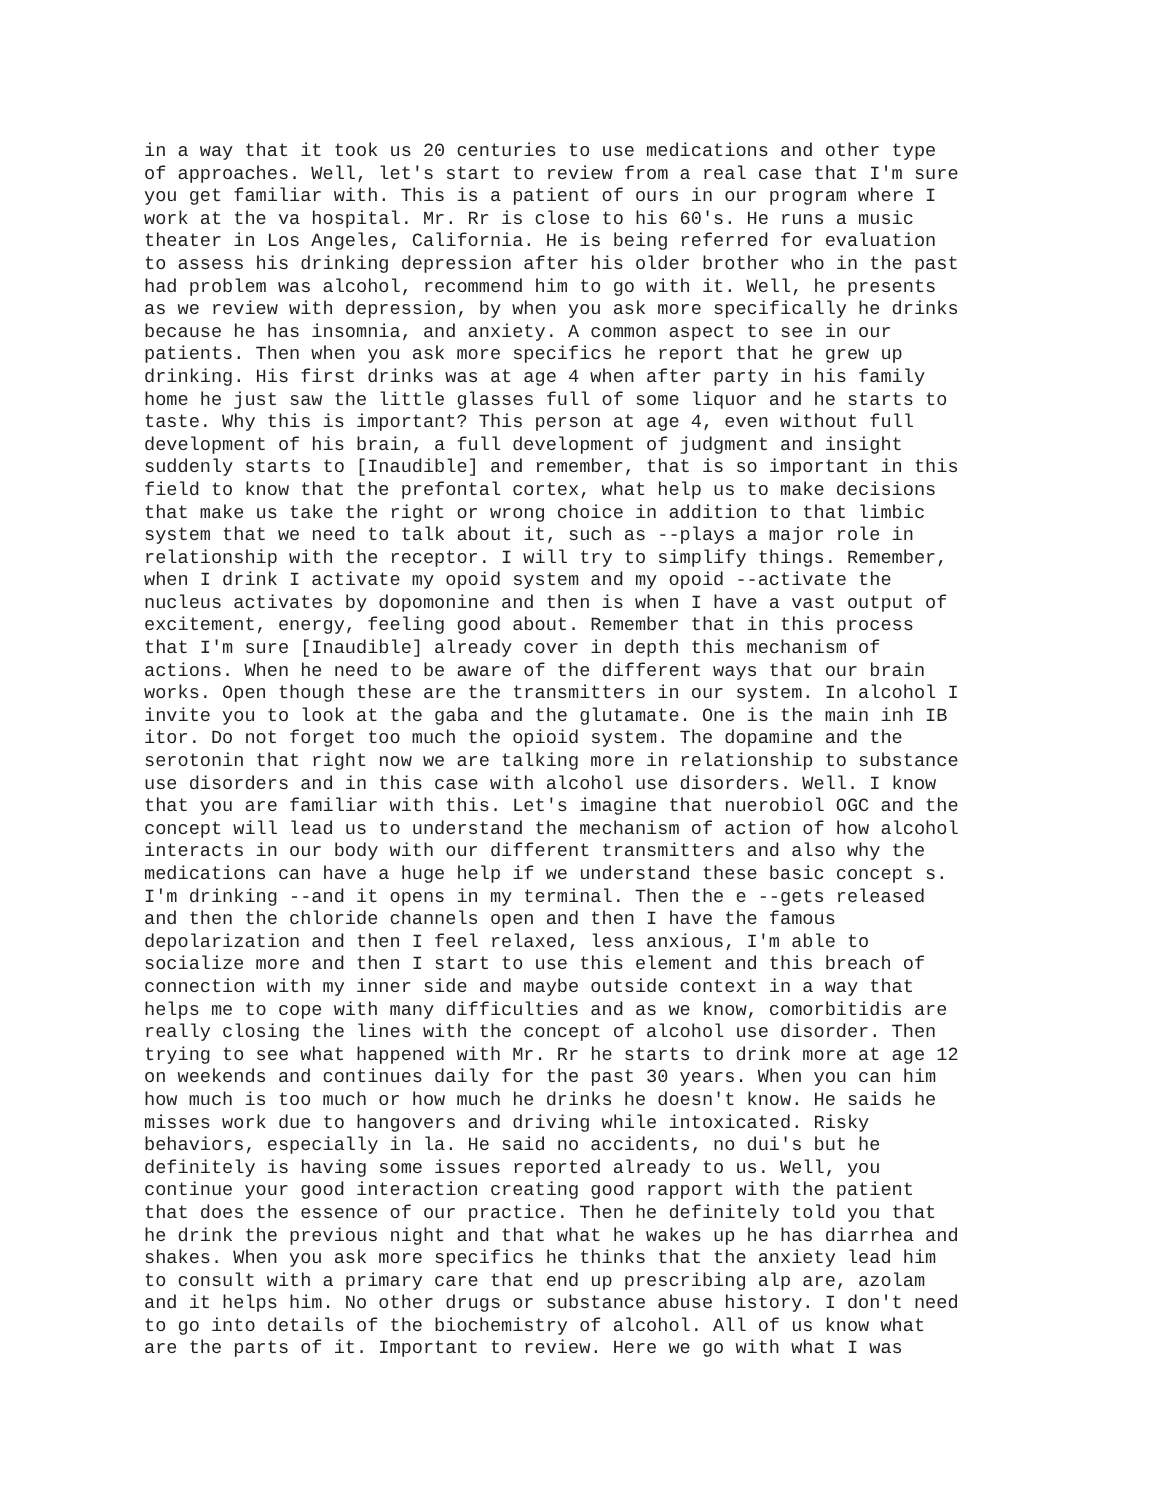in a way that it took us 20 centuries to use medications and other type of approaches. Well, let's start to review from a real case that I'm sure you get familiar with. This is a patient of ours in our program where I work at the va hospital. Mr. Rr is close to his 60's. He runs a music theater in Los Angeles, California. He is being referred for evaluation to assess his drinking depression after his older brother who in the past had problem was alcohol, recommend him to go with it. Well, he presents as we review with depression, by when you ask more specifically he drinks because he has insomnia, and anxiety. A common aspect to see in our patients. Then when you ask more specifics he report that he grew up drinking. His first drinks was at age 4 when after party in his family home he just saw the little glasses full of some liquor and he starts to taste. Why this is important? This person at age 4, even without full development of his brain, a full development of judgment and insight suddenly starts to [Inaudible] and remember, that is so important in this field to know that the prefontal cortex, what help us to make decisions that make us take the right or wrong choice in addition to that limbic system that we need to talk about it, such as --plays a major role in relationship with the receptor. I will try to simplify things. Remember, when I drink I activate my opoid system and my opoid --activate the nucleus activates by dopomonine and then is when I have a vast output of excitement, energy, feeling good about. Remember that in this process that I'm sure [Inaudible] already cover in depth this mechanism of actions. When he need to be aware of the different ways that our brain works. Open though these are the transmitters in our system. In alcohol I invite you to look at the gaba and the glutamate. One is the main inh IB itor. Do not forget too much the opioid system. The dopamine and the serotonin that right now we are talking more in relationship to substance use disorders and in this case with alcohol use disorders. Well. I know that you are familiar with this. Let's imagine that nuerobiol OGC and the concept will lead us to understand the mechanism of action of how alcohol interacts in our body with our different transmitters and also why the medications can have a huge help if we understand these basic concept s. I'm drinking --and it opens in my terminal. Then the e --gets released and then the chloride channels open and then I have the famous depolarization and then I feel relaxed, less anxious, I'm able to socialize more and then I start to use this element and this breach of connection with my inner side and maybe outside context in a way that helps me to cope with many difficulties and as we know, comorbitidis are really closing the lines with the concept of alcohol use disorder. Then trying to see what happened with Mr. Rr he starts to drink more at age 12 on weekends and continues daily for the past 30 years. When you can him how much is too much or how much he drinks he doesn't know. He saids he misses work due to hangovers and driving while intoxicated. Risky behaviors, especially in la. He said no accidents, no dui's but he definitely is having some issues reported already to us. Well, you continue your good interaction creating good rapport with the patient that does the essence of our practice. Then he definitely told you that he drink the previous night and that what he wakes up he has diarrhea and shakes. When you ask more specifics he thinks that the anxiety lead him to consult with a primary care that end up prescribing alp are, azolam and it helps him. No other drugs or substance abuse history. I don't need to go into details of the biochemistry of alcohol. All of us know what are the parts of it. Important to review. Here we go with what I was